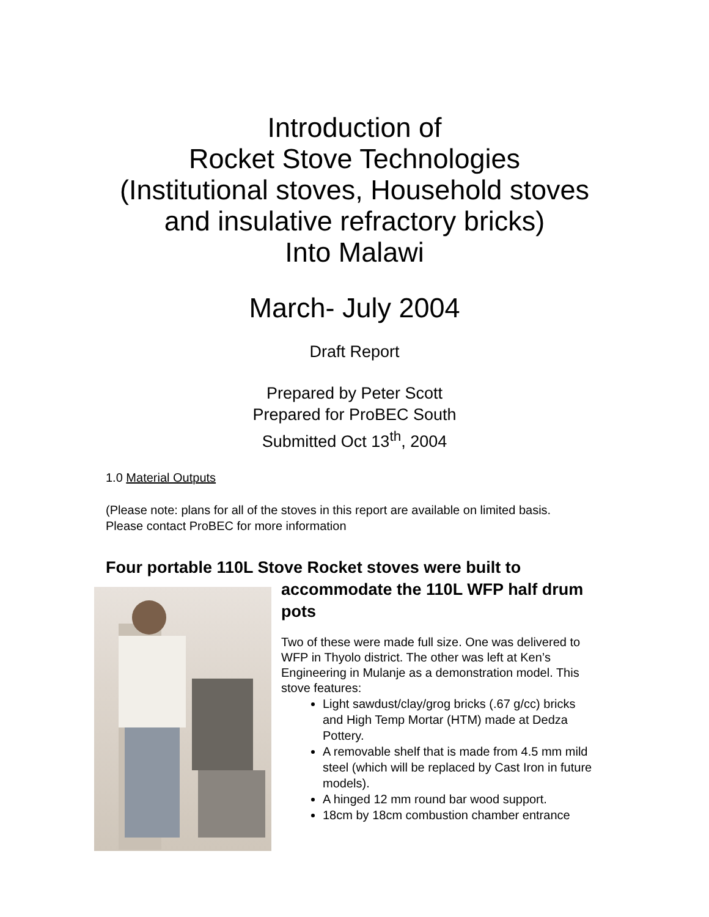Introduction of
Rocket Stove Technologies
(Institutional stoves, Household stoves
and insulative refractory bricks)
Into Malawi
March- July 2004
Draft Report
Prepared by Peter Scott
Prepared for ProBEC South
Submitted Oct 13<sup>th</sup>, 2004
1.0 Material Outputs
(Please note: plans for all of the stoves in this report are available on limited basis. Please contact ProBEC for more information
Four portable 110L Stove Rocket stoves were built to
accommodate the 110L WFP half drum pots
Two of these were made full size. One was delivered to WFP in Thyolo district. The other was left at Ken’s Engineering in Mulanje as a demonstration model. This stove features:
Light sawdust/clay/grog bricks (.67 g/cc) bricks and High Temp Mortar (HTM) made at Dedza Pottery.
A removable shelf that is made from 4.5 mm mild steel (which will be replaced by Cast Iron in future models).
A hinged 12 mm round bar wood support.
18cm by 18cm combustion chamber entrance